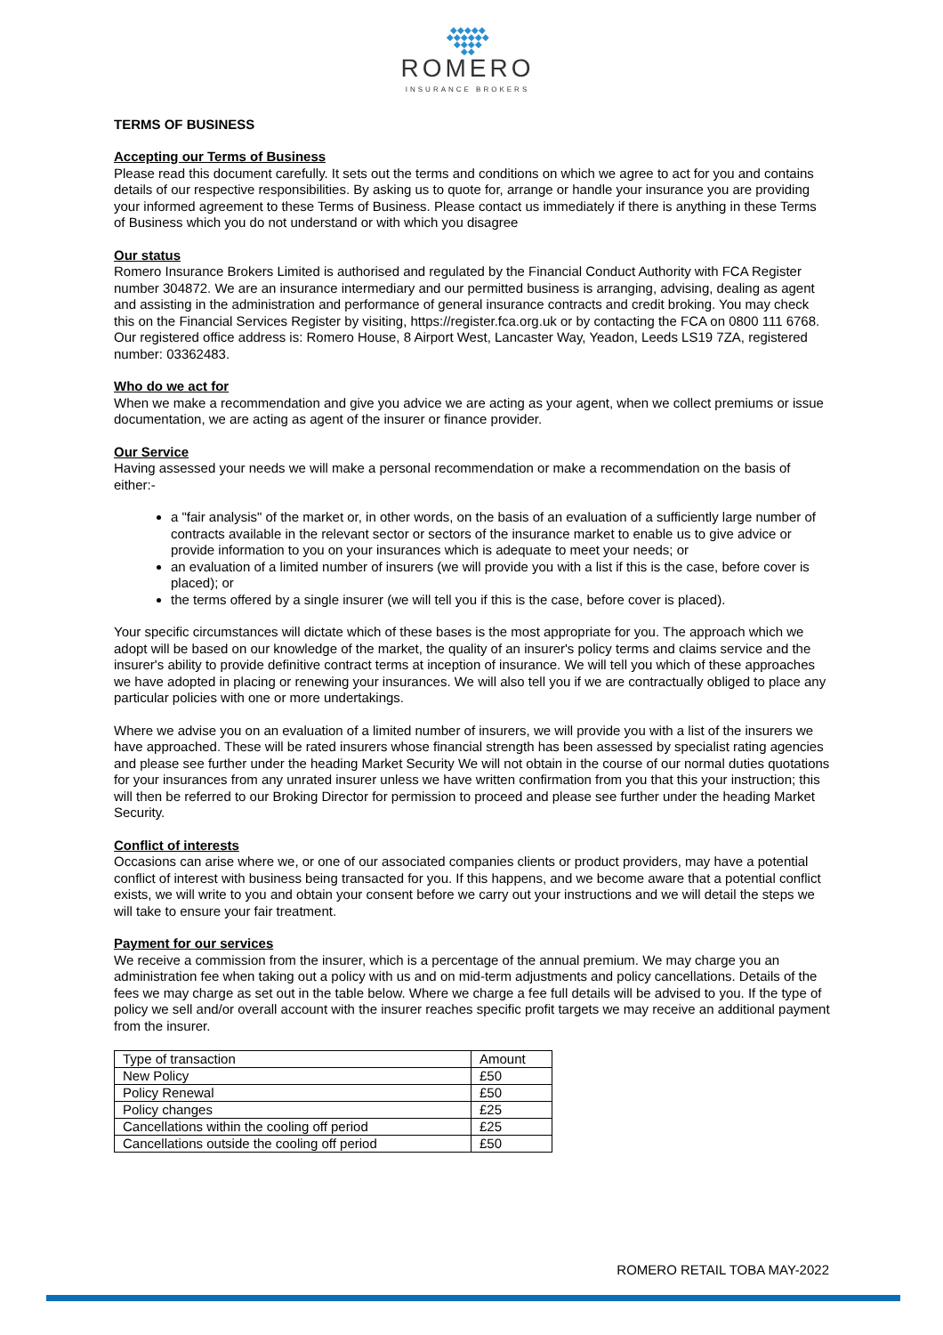◆◆◆◆◆
◆◆◆◆◆◆
◆◆◆◆
◆◆
ROMERO
INSURANCE BROKERS
TERMS OF BUSINESS
Accepting our Terms of Business
Please read this document carefully. It sets out the terms and conditions on which we agree to act for you and contains details of our respective responsibilities. By asking us to quote for, arrange or handle your insurance you are providing your informed agreement to these Terms of Business. Please contact us immediately if there is anything in these Terms of Business which you do not understand or with which you disagree
Our status
Romero Insurance Brokers Limited is authorised and regulated by the Financial Conduct Authority with FCA Register number 304872. We are an insurance intermediary and our permitted business is arranging, advising, dealing as agent and assisting in the administration and performance of general insurance contracts and credit broking. You may check this on the Financial Services Register by visiting, https://register.fca.org.uk or by contacting the FCA on 0800 111 6768. Our registered office address is: Romero House, 8 Airport West, Lancaster Way, Yeadon, Leeds LS19 7ZA, registered number: 03362483.
Who do we act for
When we make a recommendation and give you advice we are acting as your agent, when we collect premiums or issue documentation, we are acting as agent of the insurer or finance provider.
Our Service
Having assessed your needs we will make a personal recommendation or make a recommendation on the basis of either:-
a "fair analysis" of the market or, in other words, on the basis of an evaluation of a sufficiently large number of contracts available in the relevant sector or sectors of the insurance market to enable us to give advice or provide information to you on your insurances which is adequate to meet your needs; or
an evaluation of a limited number of insurers (we will provide you with a list if this is the case, before cover is placed); or
the terms offered by a single insurer (we will tell you if this is the case, before cover is placed).
Your specific circumstances will dictate which of these bases is the most appropriate for you. The approach which we adopt will be based on our knowledge of the market, the quality of an insurer's policy terms and claims service and the insurer's ability to provide definitive contract terms at inception of insurance. We will tell you which of these approaches we have adopted in placing or renewing your insurances. We will also tell you if we are contractually obliged to place any particular policies with one or more undertakings.
Where we advise you on an evaluation of a limited number of insurers, we will provide you with a list of the insurers we have approached. These will be rated insurers whose financial strength has been assessed by specialist rating agencies and please see further under the heading Market Security We will not obtain in the course of our normal duties quotations for your insurances from any unrated insurer unless we have written confirmation from you that this your instruction; this will then be referred to our Broking Director for permission to proceed and please see further under the heading Market Security.
Conflict of interests
Occasions can arise where we, or one of our associated companies clients or product providers, may have a potential conflict of interest with business being transacted for you. If this happens, and we become aware that a potential conflict exists, we will write to you and obtain your consent before we carry out your instructions and we will detail the steps we will take to ensure your fair treatment.
Payment for our services
We receive a commission from the insurer, which is a percentage of the annual premium. We may charge you an administration fee when taking out a policy with us and on mid-term adjustments and policy cancellations. Details of the fees we may charge as set out in the table below. Where we charge a fee full details will be advised to you. If the type of policy we sell and/or overall account with the insurer reaches specific profit targets we may receive an additional payment from the insurer.
| Type of transaction | Amount |
| New Policy | £50 |
| Policy Renewal | £50 |
| Policy changes | £25 |
| Cancellations within the cooling off period | £25 |
| Cancellations outside the cooling off period | £50 |
ROMERO RETAIL TOBA MAY-2022